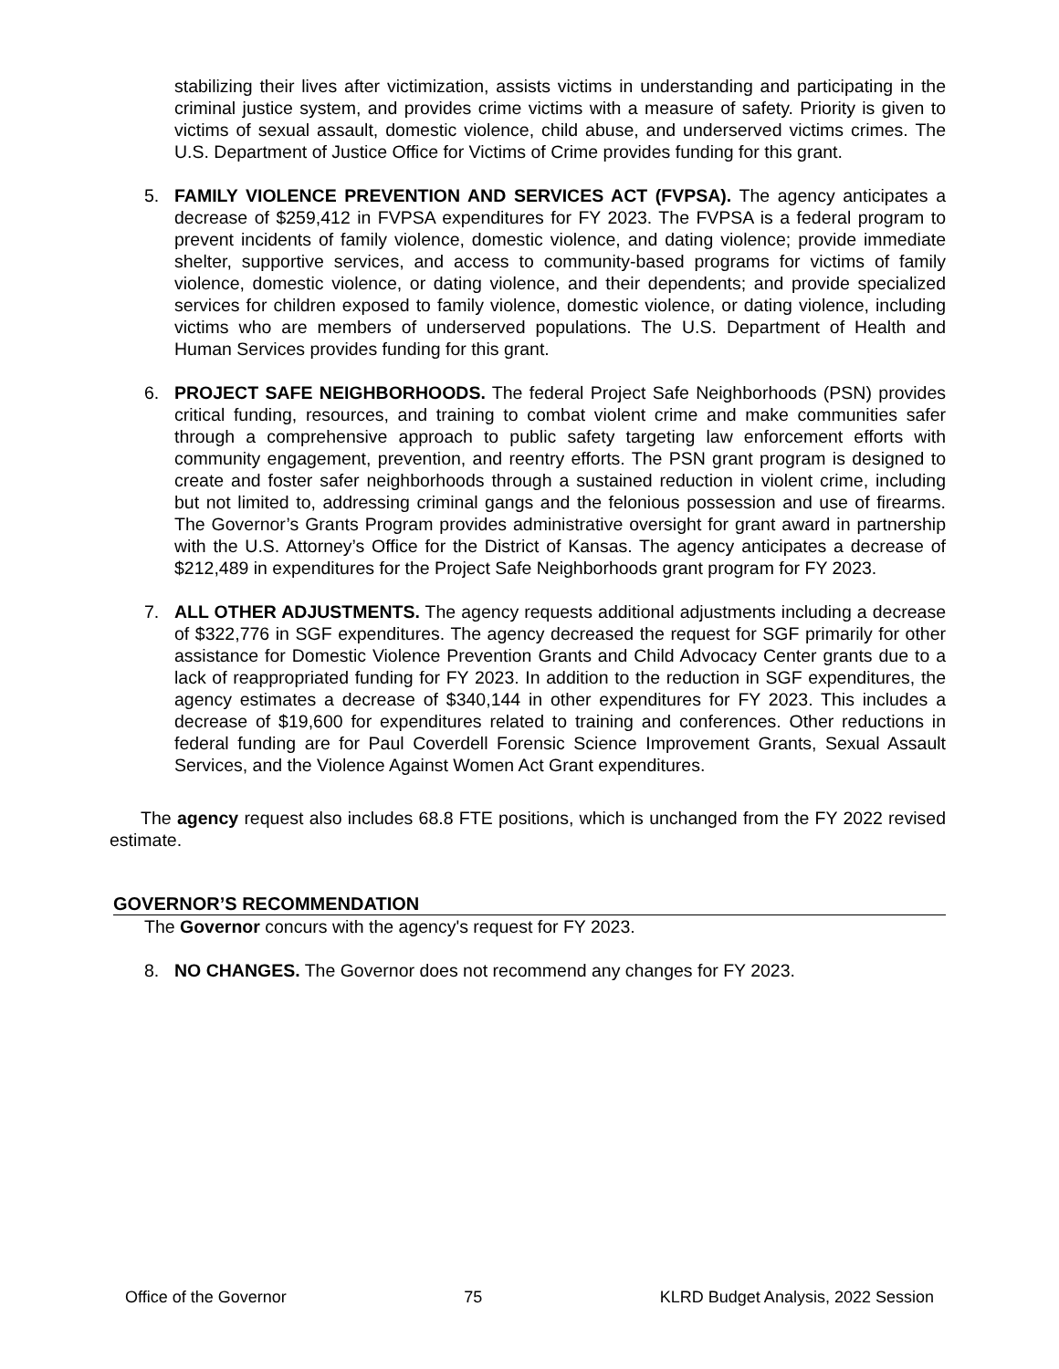stabilizing their lives after victimization, assists victims in understanding and participating in the criminal justice system, and provides crime victims with a measure of safety. Priority is given to victims of sexual assault, domestic violence, child abuse, and underserved victims crimes. The U.S. Department of Justice Office for Victims of Crime provides funding for this grant.
5. FAMILY VIOLENCE PREVENTION AND SERVICES ACT (FVPSA). The agency anticipates a decrease of $259,412 in FVPSA expenditures for FY 2023. The FVPSA is a federal program to prevent incidents of family violence, domestic violence, and dating violence; provide immediate shelter, supportive services, and access to community-based programs for victims of family violence, domestic violence, or dating violence, and their dependents; and provide specialized services for children exposed to family violence, domestic violence, or dating violence, including victims who are members of underserved populations. The U.S. Department of Health and Human Services provides funding for this grant.
6. PROJECT SAFE NEIGHBORHOODS. The federal Project Safe Neighborhoods (PSN) provides critical funding, resources, and training to combat violent crime and make communities safer through a comprehensive approach to public safety targeting law enforcement efforts with community engagement, prevention, and reentry efforts. The PSN grant program is designed to create and foster safer neighborhoods through a sustained reduction in violent crime, including but not limited to, addressing criminal gangs and the felonious possession and use of firearms. The Governor’s Grants Program provides administrative oversight for grant award in partnership with the U.S. Attorney’s Office for the District of Kansas. The agency anticipates a decrease of $212,489 in expenditures for the Project Safe Neighborhoods grant program for FY 2023.
7. ALL OTHER ADJUSTMENTS. The agency requests additional adjustments including a decrease of $322,776 in SGF expenditures. The agency decreased the request for SGF primarily for other assistance for Domestic Violence Prevention Grants and Child Advocacy Center grants due to a lack of reappropriated funding for FY 2023. In addition to the reduction in SGF expenditures, the agency estimates a decrease of $340,144 in other expenditures for FY 2023. This includes a decrease of $19,600 for expenditures related to training and conferences. Other reductions in federal funding are for Paul Coverdell Forensic Science Improvement Grants, Sexual Assault Services, and the Violence Against Women Act Grant expenditures.
The agency request also includes 68.8 FTE positions, which is unchanged from the FY 2022 revised estimate.
GOVERNOR’S RECOMMENDATION
The Governor concurs with the agency's request for FY 2023.
8. NO CHANGES. The Governor does not recommend any changes for FY 2023.
Office of the Governor 75 KLRD Budget Analysis, 2022 Session